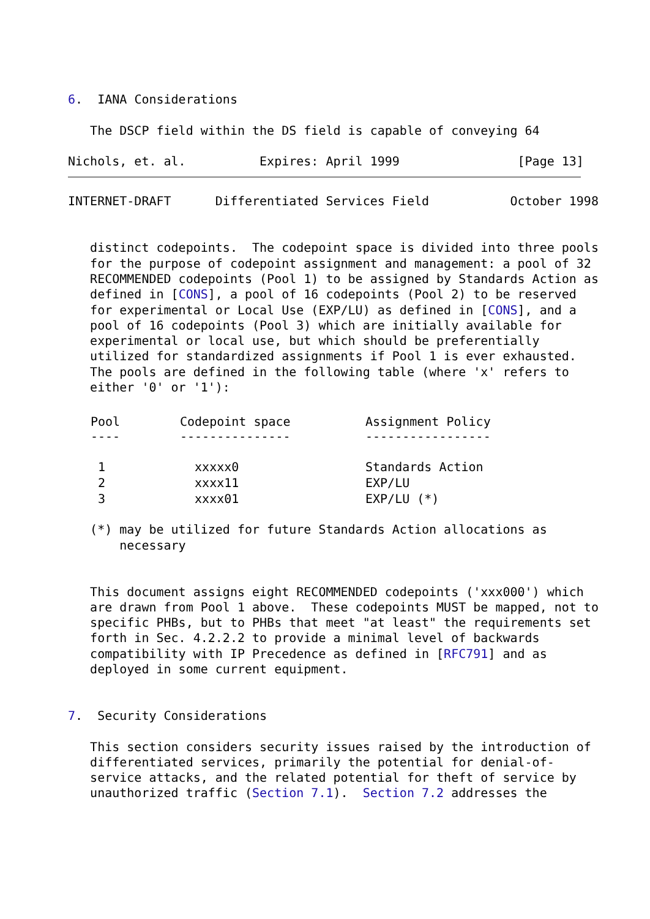6.  IANA Considerations

   The DSCP field within the DS field is capable of conveying 64

Nichols, et. al.          Expires: April 1999                [Page 13]
INTERNET-DRAFT      Differentiated Services Field           October 1998


   distinct codepoints.  The codepoint space is divided into three pools
   for the purpose of codepoint assignment and management: a pool of 32
   RECOMMENDED codepoints (Pool 1) to be assigned by Standards Action as
   defined in [CONS], a pool of 16 codepoints (Pool 2) to be reserved
   for experimental or Local Use (EXP/LU) as defined in [CONS], and a
   pool of 16 codepoints (Pool 3) which are initially available for
   experimental or local use, but which should be preferentially
   utilized for standardized assignments if Pool 1 is ever exhausted.
   The pools are defined in the following table (where 'x' refers to
   either '0' or '1'):
| Pool ---- | Codepoint space --------------- | Assignment Policy ----------------- |
| --- | --- | --- |
| 1 | xxxxx0 | Standards Action |
| 2 | xxxx11 | EXP/LU |
| 3 | xxxx01 | EXP/LU (*) |
   (*) may be utilized for future Standards Action allocations as
       necessary


   This document assigns eight RECOMMENDED codepoints ('xxx000') which
   are drawn from Pool 1 above.  These codepoints MUST be mapped, not to
   specific PHBs, but to PHBs that meet "at least" the requirements set
   forth in Sec. 4.2.2.2 to provide a minimal level of backwards
   compatibility with IP Precedence as defined in [RFC791] and as
   deployed in some current equipment.


7.  Security Considerations

   This section considers security issues raised by the introduction of
   differentiated services, primarily the potential for denial-of-
   service attacks, and the related potential for theft of service by
   unauthorized traffic (Section 7.1).  Section 7.2 addresses the